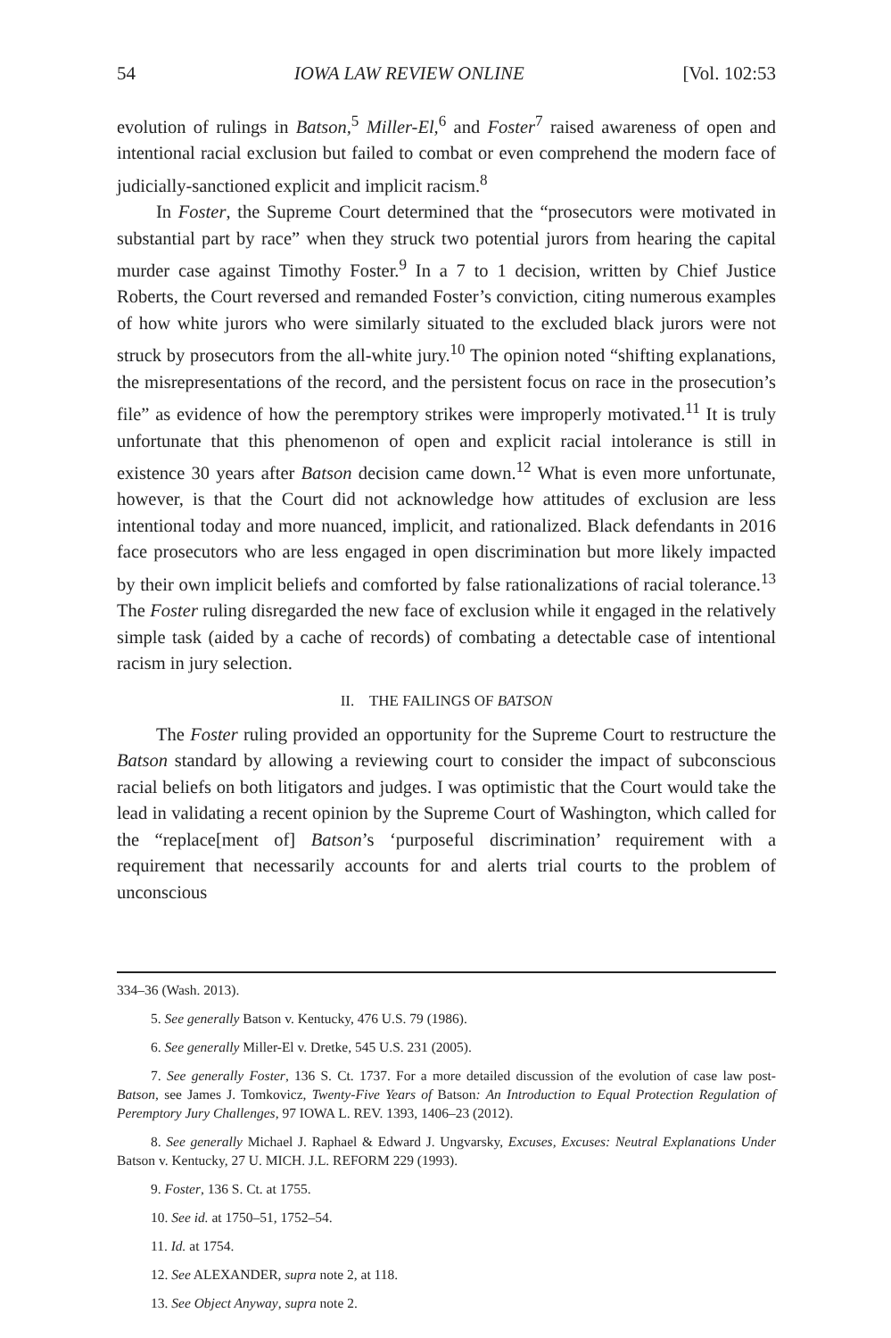54 IOWA LAW REVIEW ONLINE [Vol. 102:53
evolution of rulings in Batson,<sup>5</sup> Miller-El,<sup>6</sup> and Foster<sup>7</sup> raised awareness of open and intentional racial exclusion but failed to combat or even comprehend the modern face of judicially-sanctioned explicit and implicit racism.<sup>8</sup>
In Foster, the Supreme Court determined that the “prosecutors were motivated in substantial part by race” when they struck two potential jurors from hearing the capital murder case against Timothy Foster.<sup>9</sup> In a 7 to 1 decision, written by Chief Justice Roberts, the Court reversed and remanded Foster’s conviction, citing numerous examples of how white jurors who were similarly situated to the excluded black jurors were not struck by prosecutors from the all-white jury.<sup>10</sup> The opinion noted “shifting explanations, the misrepresentations of the record, and the persistent focus on race in the prosecution’s file” as evidence of how the peremptory strikes were improperly motivated.<sup>11</sup> It is truly unfortunate that this phenomenon of open and explicit racial intolerance is still in existence 30 years after Batson decision came down.<sup>12</sup> What is even more unfortunate, however, is that the Court did not acknowledge how attitudes of exclusion are less intentional today and more nuanced, implicit, and rationalized. Black defendants in 2016 face prosecutors who are less engaged in open discrimination but more likely impacted by their own implicit beliefs and comforted by false rationalizations of racial tolerance.<sup>13</sup> The Foster ruling disregarded the new face of exclusion while it engaged in the relatively simple task (aided by a cache of records) of combating a detectable case of intentional racism in jury selection.
II. THE FAILINGS OF BATSON
The Foster ruling provided an opportunity for the Supreme Court to restructure the Batson standard by allowing a reviewing court to consider the impact of subconscious racial beliefs on both litigators and judges. I was optimistic that the Court would take the lead in validating a recent opinion by the Supreme Court of Washington, which called for the “replace[ment of] Batson’s ‘purposeful discrimination’ requirement with a requirement that necessarily accounts for and alerts trial courts to the problem of unconscious
334–36 (Wash. 2013).
5. See generally Batson v. Kentucky, 476 U.S. 79 (1986).
6. See generally Miller-El v. Dretke, 545 U.S. 231 (2005).
7. See generally Foster, 136 S. Ct. 1737. For a more detailed discussion of the evolution of case law post-Batson, see James J. Tomkovicz, Twenty-Five Years of Batson: An Introduction to Equal Protection Regulation of Peremptory Jury Challenges, 97 IOWA L. REV. 1393, 1406–23 (2012).
8. See generally Michael J. Raphael & Edward J. Ungvarsky, Excuses, Excuses: Neutral Explanations Under Batson v. Kentucky, 27 U. MICH. J.L. REFORM 229 (1993).
9. Foster, 136 S. Ct. at 1755.
10. See id. at 1750–51, 1752–54.
11. Id. at 1754.
12. See ALEXANDER, supra note 2, at 118.
13. See Object Anyway, supra note 2.